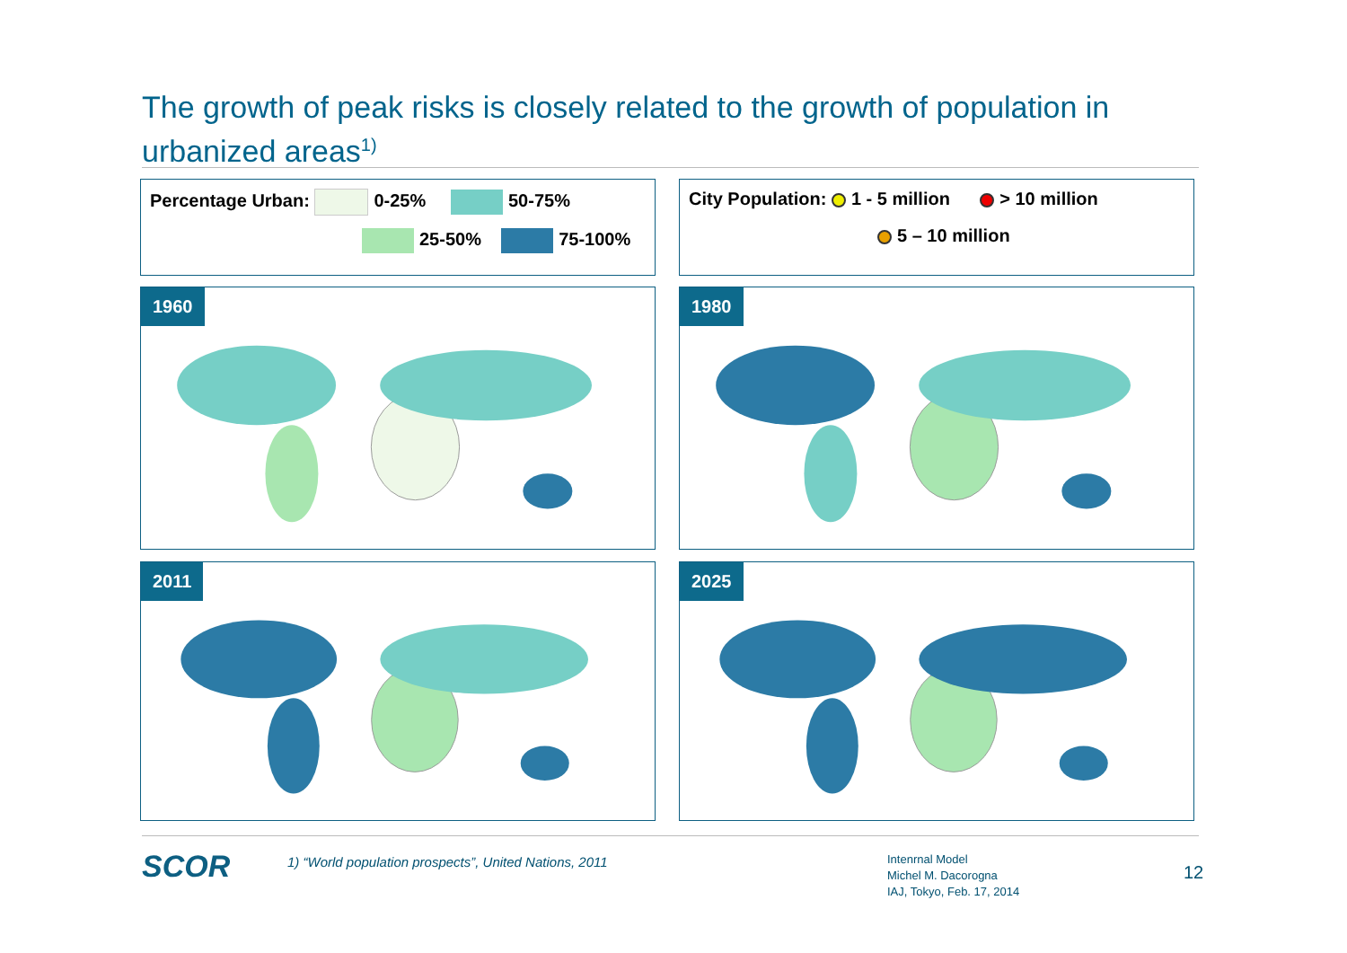The growth of peak risks is closely related to the growth of population in urbanized areas<sup>1)</sup>
Percentage Urban: 0-25% 50-75%
25-50% 75-100%
City Population: 1 - 5 million > 10 million
5 – 10 million
1960 1980
2011 2025
SCOR
1) “World population prospects”, United Nations, 2011
Intenrnal Model
Michel M. Dacorogna
IAJ, Tokyo, Feb. 17, 2014
12